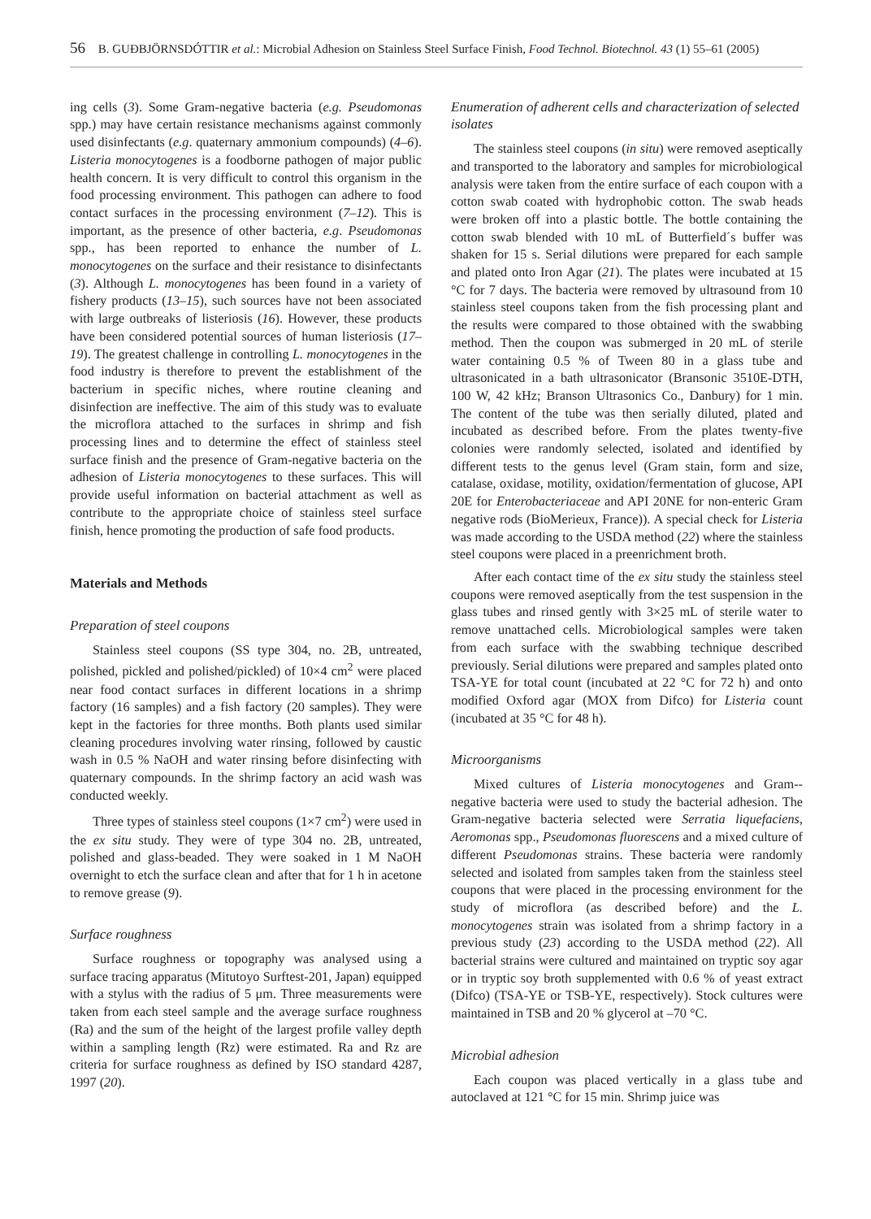56 B. GUÐBJÖRNSDÓTTIR et al.: Microbial Adhesion on Stainless Steel Surface Finish, Food Technol. Biotechnol. 43 (1) 55–61 (2005)
ing cells (3). Some Gram-negative bacteria (e.g. Pseudomonas spp.) may have certain resistance mechanisms against commonly used disinfectants (e.g. quaternary ammonium compounds) (4–6). Listeria monocytogenes is a foodborne pathogen of major public health concern. It is very difficult to control this organism in the food processing environment. This pathogen can adhere to food contact surfaces in the processing environment (7–12). This is important, as the presence of other bacteria, e.g. Pseudomonas spp., has been reported to enhance the number of L. monocytogenes on the surface and their resistance to disinfectants (3). Although L. monocytogenes has been found in a variety of fishery products (13–15), such sources have not been associated with large outbreaks of listeriosis (16). However, these products have been considered potential sources of human listeriosis (17–19). The greatest challenge in controlling L. monocytogenes in the food industry is therefore to prevent the establishment of the bacterium in specific niches, where routine cleaning and disinfection are ineffective. The aim of this study was to evaluate the microflora attached to the surfaces in shrimp and fish processing lines and to determine the effect of stainless steel surface finish and the presence of Gram-negative bacteria on the adhesion of Listeria monocytogenes to these surfaces. This will provide useful information on bacterial attachment as well as contribute to the appropriate choice of stainless steel surface finish, hence promoting the production of safe food products.
Materials and Methods
Preparation of steel coupons
Stainless steel coupons (SS type 304, no. 2B, untreated, polished, pickled and polished/pickled) of 10×4 cm<sup>2</sup> were placed near food contact surfaces in different locations in a shrimp factory (16 samples) and a fish factory (20 samples). They were kept in the factories for three months. Both plants used similar cleaning procedures involving water rinsing, followed by caustic wash in 0.5 % NaOH and water rinsing before disinfecting with quaternary compounds. In the shrimp factory an acid wash was conducted weekly.
Three types of stainless steel coupons (1×7 cm<sup>2</sup>) were used in the ex situ study. They were of type 304 no. 2B, untreated, polished and glass-beaded. They were soaked in 1 M NaOH overnight to etch the surface clean and after that for 1 h in acetone to remove grease (9).
Surface roughness
Surface roughness or topography was analysed using a surface tracing apparatus (Mitutoyo Surftest-201, Japan) equipped with a stylus with the radius of 5 μm. Three measurements were taken from each steel sample and the average surface roughness (Ra) and the sum of the height of the largest profile valley depth within a sampling length (Rz) were estimated. Ra and Rz are criteria for surface roughness as defined by ISO standard 4287, 1997 (20).
Enumeration of adherent cells and characterization of selected isolates
The stainless steel coupons (in situ) were removed aseptically and transported to the laboratory and samples for microbiological analysis were taken from the entire surface of each coupon with a cotton swab coated with hydrophobic cotton. The swab heads were broken off into a plastic bottle. The bottle containing the cotton swab blended with 10 mL of Butterfield´s buffer was shaken for 15 s. Serial dilutions were prepared for each sample and plated onto Iron Agar (21). The plates were incubated at 15 °C for 7 days. The bacteria were removed by ultrasound from 10 stainless steel coupons taken from the fish processing plant and the results were compared to those obtained with the swabbing method. Then the coupon was submerged in 20 mL of sterile water containing 0.5 % of Tween 80 in a glass tube and ultrasonicated in a bath ultrasonicator (Bransonic 3510E-DTH, 100 W, 42 kHz; Branson Ultrasonics Co., Danbury) for 1 min. The content of the tube was then serially diluted, plated and incubated as described before. From the plates twenty-five colonies were randomly selected, isolated and identified by different tests to the genus level (Gram stain, form and size, catalase, oxidase, motility, oxidation/fermentation of glucose, API 20E for Enterobacteriaceae and API 20NE for non-enteric Gram negative rods (BioMerieux, France)). A special check for Listeria was made according to the USDA method (22) where the stainless steel coupons were placed in a preenrichment broth.
After each contact time of the ex situ study the stainless steel coupons were removed aseptically from the test suspension in the glass tubes and rinsed gently with 3×25 mL of sterile water to remove unattached cells. Microbiological samples were taken from each surface with the swabbing technique described previously. Serial dilutions were prepared and samples plated onto TSA-YE for total count (incubated at 22 °C for 72 h) and onto modified Oxford agar (MOX from Difco) for Listeria count (incubated at 35 °C for 48 h).
Microorganisms
Mixed cultures of Listeria monocytogenes and Gram--negative bacteria were used to study the bacterial adhesion. The Gram-negative bacteria selected were Serratia liquefaciens, Aeromonas spp., Pseudomonas fluorescens and a mixed culture of different Pseudomonas strains. These bacteria were randomly selected and isolated from samples taken from the stainless steel coupons that were placed in the processing environment for the study of microflora (as described before) and the L. monocytogenes strain was isolated from a shrimp factory in a previous study (23) according to the USDA method (22). All bacterial strains were cultured and maintained on tryptic soy agar or in tryptic soy broth supplemented with 0.6 % of yeast extract (Difco) (TSA-YE or TSB-YE, respectively). Stock cultures were maintained in TSB and 20 % glycerol at –70 °C.
Microbial adhesion
Each coupon was placed vertically in a glass tube and autoclaved at 121 °C for 15 min. Shrimp juice was